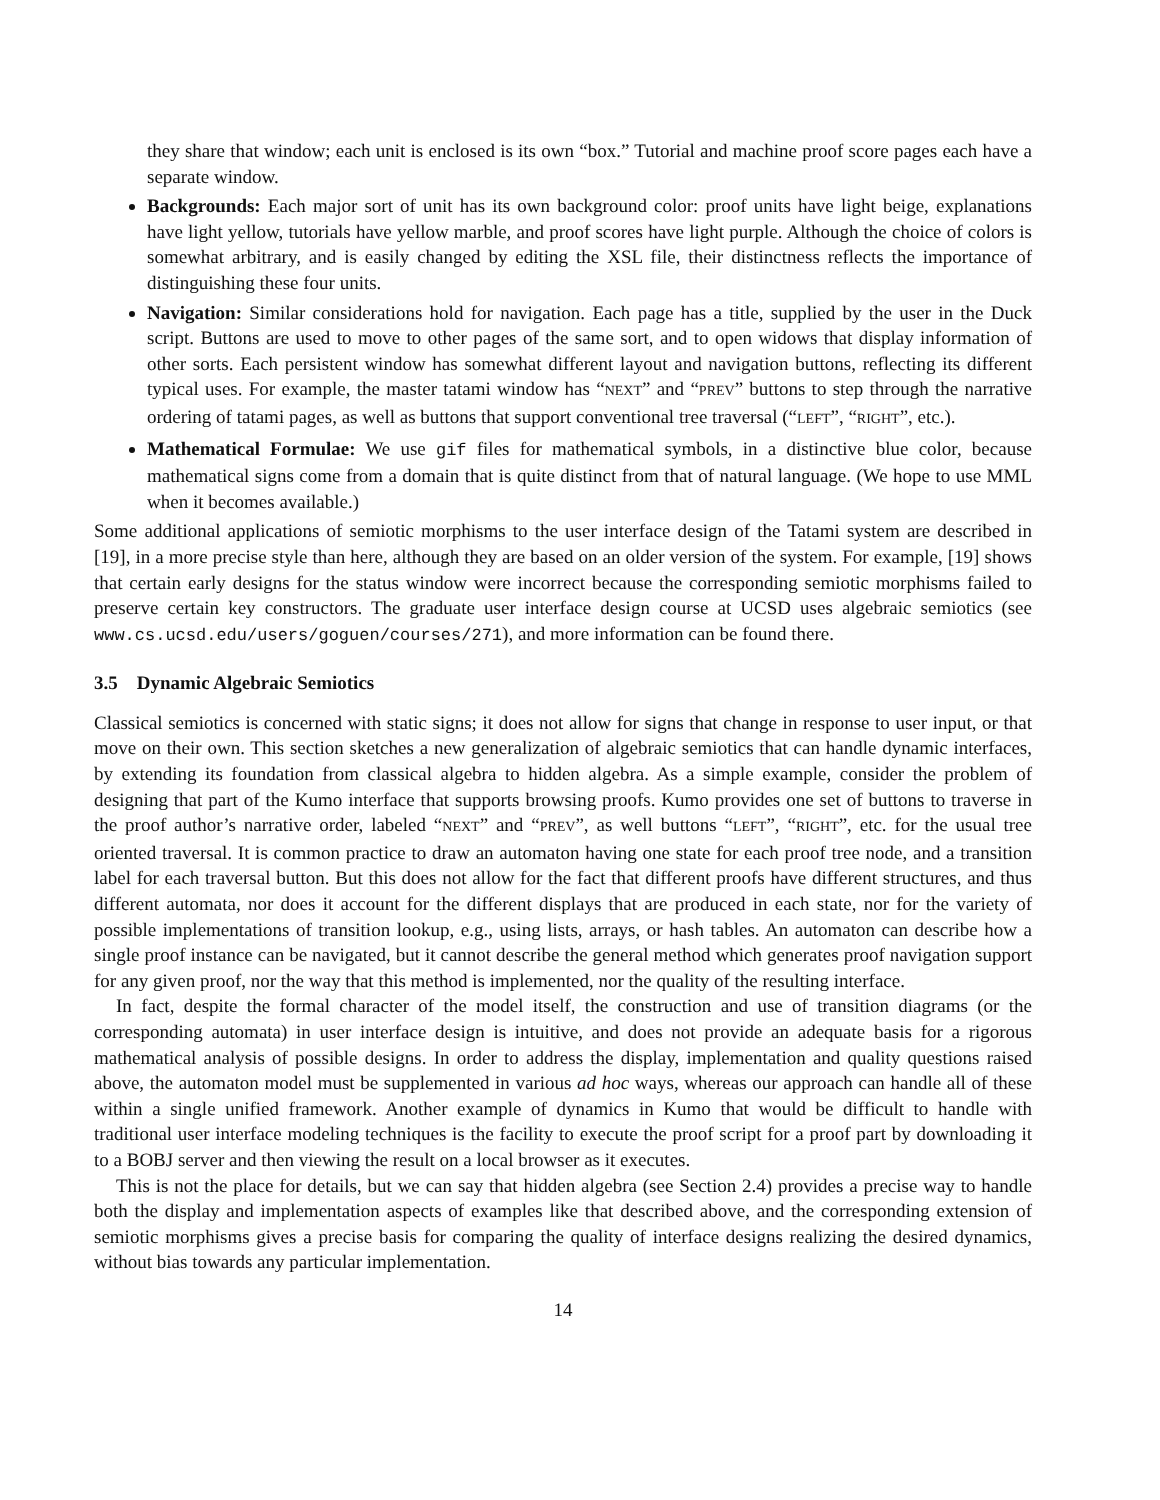they share that window; each unit is enclosed is its own “box.” Tutorial and machine proof score pages each have a separate window.
Backgrounds: Each major sort of unit has its own background color: proof units have light beige, explanations have light yellow, tutorials have yellow marble, and proof scores have light purple. Although the choice of colors is somewhat arbitrary, and is easily changed by editing the XSL file, their distinctness reflects the importance of distinguishing these four units.
Navigation: Similar considerations hold for navigation. Each page has a title, supplied by the user in the Duck script. Buttons are used to move to other pages of the same sort, and to open widows that display information of other sorts. Each persistent window has somewhat different layout and navigation buttons, reflecting its different typical uses. For example, the master tatami window has “NEXT” and “PREV” buttons to step through the narrative ordering of tatami pages, as well as buttons that support conventional tree traversal (“LEFT”, “RIGHT”, etc.).
Mathematical Formulae: We use gif files for mathematical symbols, in a distinctive blue color, because mathematical signs come from a domain that is quite distinct from that of natural language. (We hope to use MML when it becomes available.)
Some additional applications of semiotic morphisms to the user interface design of the Tatami system are described in [19], in a more precise style than here, although they are based on an older version of the system. For example, [19] shows that certain early designs for the status window were incorrect because the corresponding semiotic morphisms failed to preserve certain key constructors. The graduate user interface design course at UCSD uses algebraic semiotics (see www.cs.ucsd.edu/users/goguen/courses/271), and more information can be found there.
3.5 Dynamic Algebraic Semiotics
Classical semiotics is concerned with static signs; it does not allow for signs that change in response to user input, or that move on their own. This section sketches a new generalization of algebraic semiotics that can handle dynamic interfaces, by extending its foundation from classical algebra to hidden algebra. As a simple example, consider the problem of designing that part of the Kumo interface that supports browsing proofs. Kumo provides one set of buttons to traverse in the proof author’s narrative order, labeled “NEXT” and “PREV”, as well buttons “LEFT”, “RIGHT”, etc. for the usual tree oriented traversal. It is common practice to draw an automaton having one state for each proof tree node, and a transition label for each traversal button. But this does not allow for the fact that different proofs have different structures, and thus different automata, nor does it account for the different displays that are produced in each state, nor for the variety of possible implementations of transition lookup, e.g., using lists, arrays, or hash tables. An automaton can describe how a single proof instance can be navigated, but it cannot describe the general method which generates proof navigation support for any given proof, nor the way that this method is implemented, nor the quality of the resulting interface.
In fact, despite the formal character of the model itself, the construction and use of transition diagrams (or the corresponding automata) in user interface design is intuitive, and does not provide an adequate basis for a rigorous mathematical analysis of possible designs. In order to address the display, implementation and quality questions raised above, the automaton model must be supplemented in various ad hoc ways, whereas our approach can handle all of these within a single unified framework. Another example of dynamics in Kumo that would be difficult to handle with traditional user interface modeling techniques is the facility to execute the proof script for a proof part by downloading it to a BOBJ server and then viewing the result on a local browser as it executes.
This is not the place for details, but we can say that hidden algebra (see Section 2.4) provides a precise way to handle both the display and implementation aspects of examples like that described above, and the corresponding extension of semiotic morphisms gives a precise basis for comparing the quality of interface designs realizing the desired dynamics, without bias towards any particular implementation.
14